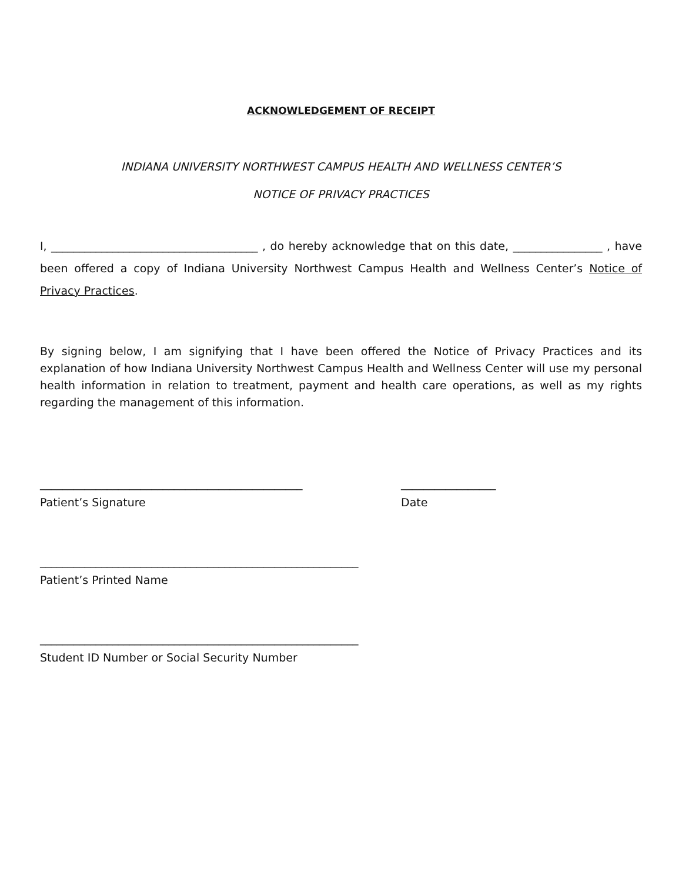ACKNOWLEDGEMENT OF RECEIPT
INDIANA UNIVERSITY NORTHWEST CAMPUS HEALTH AND WELLNESS CENTER’S
NOTICE OF PRIVACY PRACTICES
I, _____________________________________ , do hereby acknowledge that on this date, ________________ , have been offered a copy of Indiana University Northwest Campus Health and Wellness Center’s Notice of Privacy Practices.
By signing below, I am signifying that I have been offered the Notice of Privacy Practices and its explanation of how Indiana University Northwest Campus Health and Wellness Center will use my personal health information in relation to treatment, payment and health care operations, as well as my rights regarding the management of this information.
_______________________________________________
_________________
Patient’s Signature Date
_________________________________________________________
Patient’s Printed Name
_________________________________________________________
Student ID Number or Social Security Number